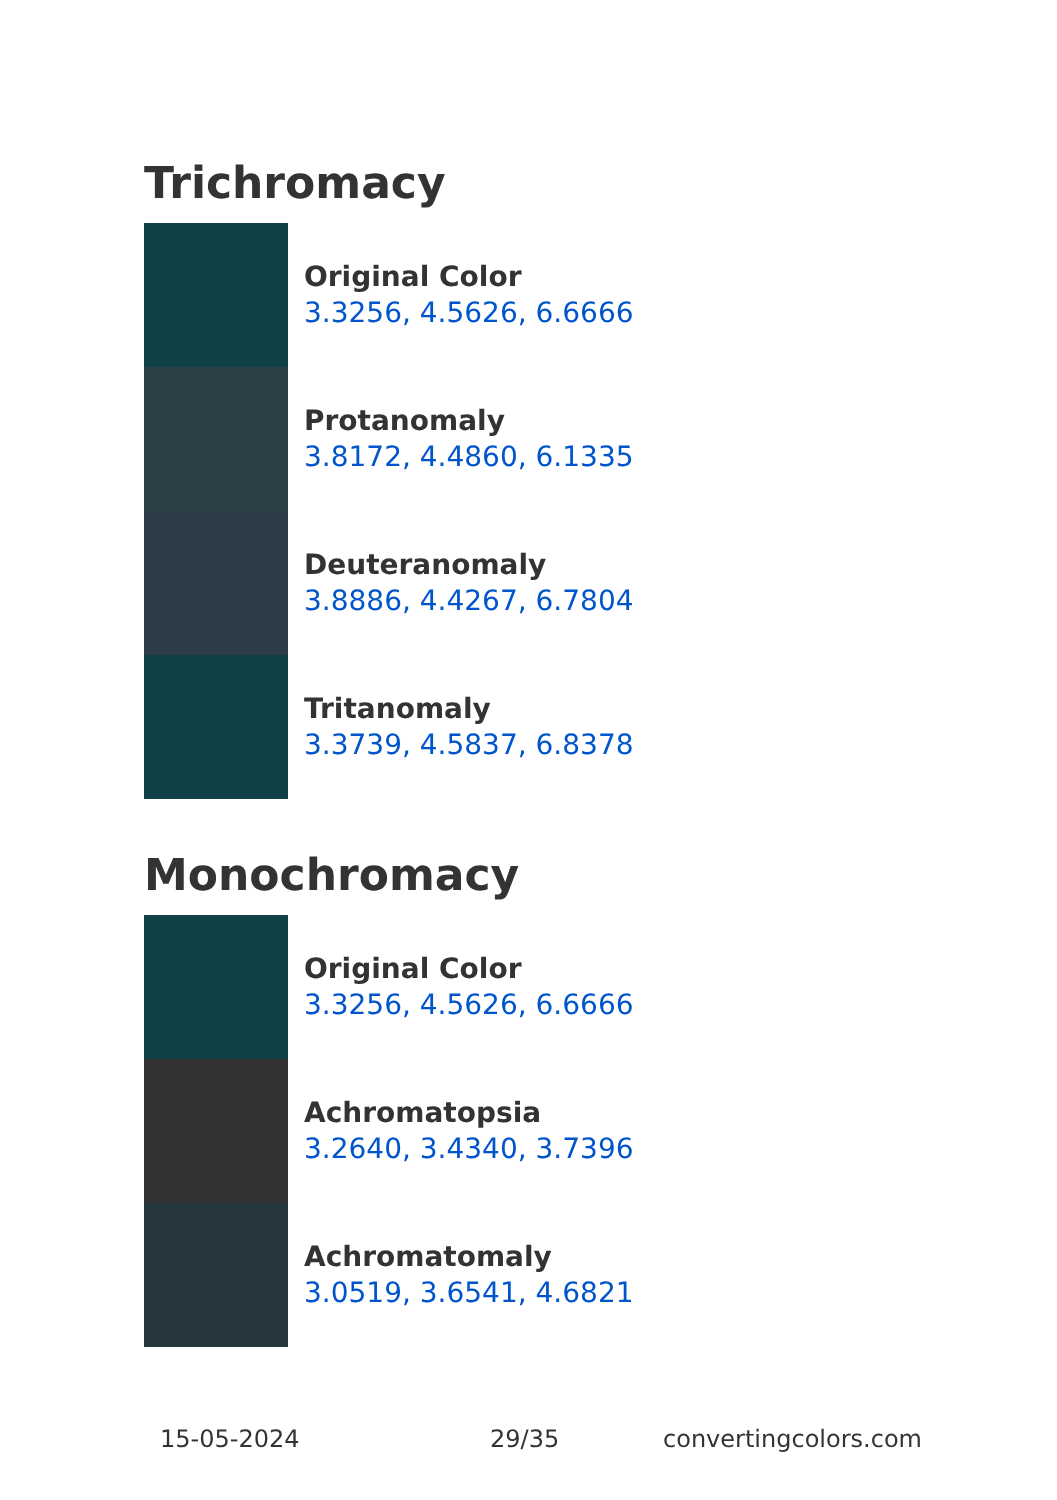Trichromacy
Original Color
3.3256, 4.5626, 6.6666
Protanomaly
3.8172, 4.4860, 6.1335
Deuteranomaly
3.8886, 4.4267, 6.7804
Tritanomaly
3.3739, 4.5837, 6.8378
Monochromacy
Original Color
3.3256, 4.5626, 6.6666
Achromatopsia
3.2640, 3.4340, 3.7396
Achromatomaly
3.0519, 3.6541, 4.6821
15-05-2024 29/35 convertingcolors.com